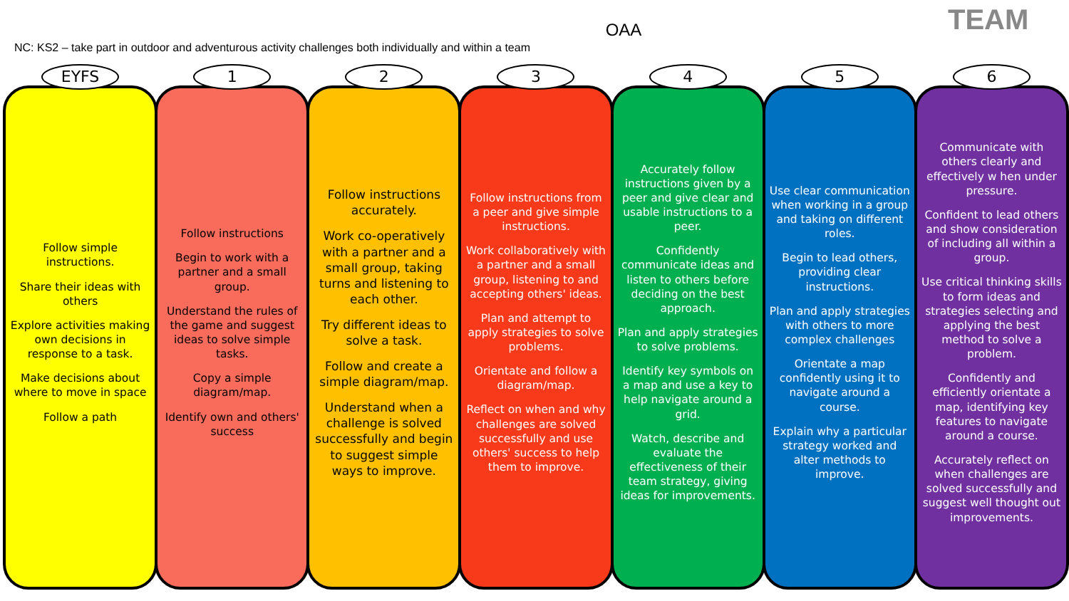TEAM
OAA
NC: KS2 – take part in outdoor and adventurous activity challenges both individually and within a team
EYFS
Follow simple instructions.
Share their ideas with others
Explore activities making own decisions in response to a task.
Make decisions about where to move in space
Follow a path
1
Follow instructions
Begin to work with a partner and a small group.
Understand the rules of the game and suggest ideas to solve simple tasks.
Copy a simple diagram/map.
Identify own and others' success
2
Follow instructions accurately.
Work co-operatively with a partner and a small group, taking turns and listening to each other.
Try different ideas to solve a task.
Follow and create a simple diagram/map.
Understand when a challenge is solved successfully and begin to suggest simple ways to improve.
3
Follow instructions from a peer and give simple instructions.
Work collaboratively with a partner and a small group, listening to and accepting others' ideas.
Plan and attempt to apply strategies to solve problems.
Orientate and follow a diagram/map.
Reflect on when and why challenges are solved successfully and use others' success to help them to improve.
4
Accurately follow instructions given by a peer and give clear and usable instructions to a peer.
Confidently communicate ideas and listen to others before deciding on the best approach.
Plan and apply strategies to solve problems.
Identify key symbols on a map and use a key to help navigate around a grid.
Watch, describe and evaluate the effectiveness of their team strategy, giving ideas for improvements.
5
Use clear communication when working in a group and taking on different roles.
Begin to lead others, providing clear instructions.
Plan and apply strategies with others to more complex challenges
Orientate a map confidently using it to navigate around a course.
Explain why a particular strategy worked and alter methods to improve.
6
Communicate with others clearly and effectively w hen under pressure.
Confident to lead others and show consideration of including all within a group.
Use critical thinking skills to form ideas and strategies selecting and applying the best method to solve a problem.
Confidently and efficiently orientate a map, identifying key features to navigate around a course.
Accurately reflect on when challenges are solved successfully and suggest well thought out improvements.